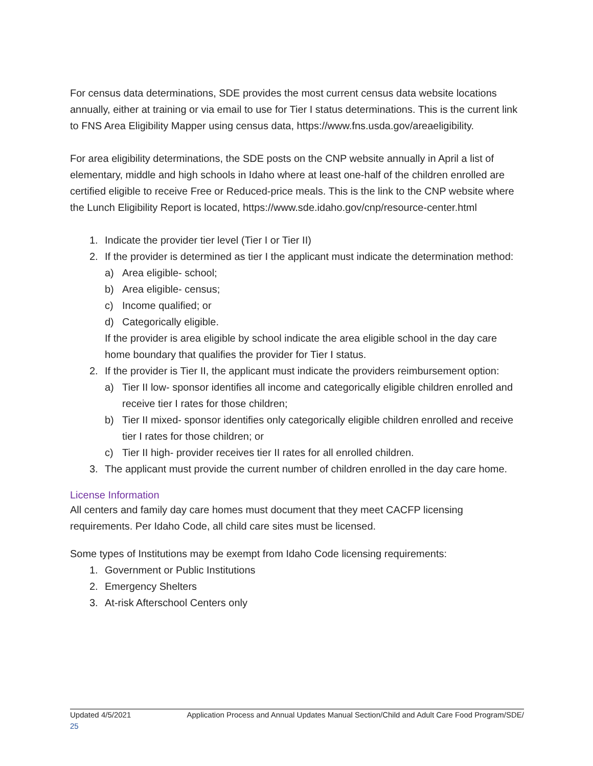For census data determinations, SDE provides the most current census data website locations annually, either at training or via email to use for Tier I status determinations. This is the current link to FNS Area Eligibility Mapper using census data, https://www.fns.usda.gov/areaeligibility.
For area eligibility determinations, the SDE posts on the CNP website annually in April a list of elementary, middle and high schools in Idaho where at least one-half of the children enrolled are certified eligible to receive Free or Reduced-price meals. This is the link to the CNP website where the Lunch Eligibility Report is located, https://www.sde.idaho.gov/cnp/resource-center.html
1. Indicate the provider tier level (Tier I or Tier II)
2. If the provider is determined as tier I the applicant must indicate the determination method:
a) Area eligible- school;
b) Area eligible- census;
c) Income qualified; or
d) Categorically eligible.
If the provider is area eligible by school indicate the area eligible school in the day care home boundary that qualifies the provider for Tier I status.
2. If the provider is Tier II, the applicant must indicate the providers reimbursement option:
a) Tier II low- sponsor identifies all income and categorically eligible children enrolled and receive tier I rates for those children;
b) Tier II mixed- sponsor identifies only categorically eligible children enrolled and receive tier I rates for those children; or
c) Tier II high- provider receives tier II rates for all enrolled children.
3. The applicant must provide the current number of children enrolled in the day care home.
License Information
All centers and family day care homes must document that they meet CACFP licensing requirements. Per Idaho Code, all child care sites must be licensed.
Some types of Institutions may be exempt from Idaho Code licensing requirements:
1. Government or Public Institutions
2. Emergency Shelters
3. At-risk Afterschool Centers only
Updated 4/5/2021 Application Process and Annual Updates Manual Section/Child and Adult Care Food Program/SDE/
25